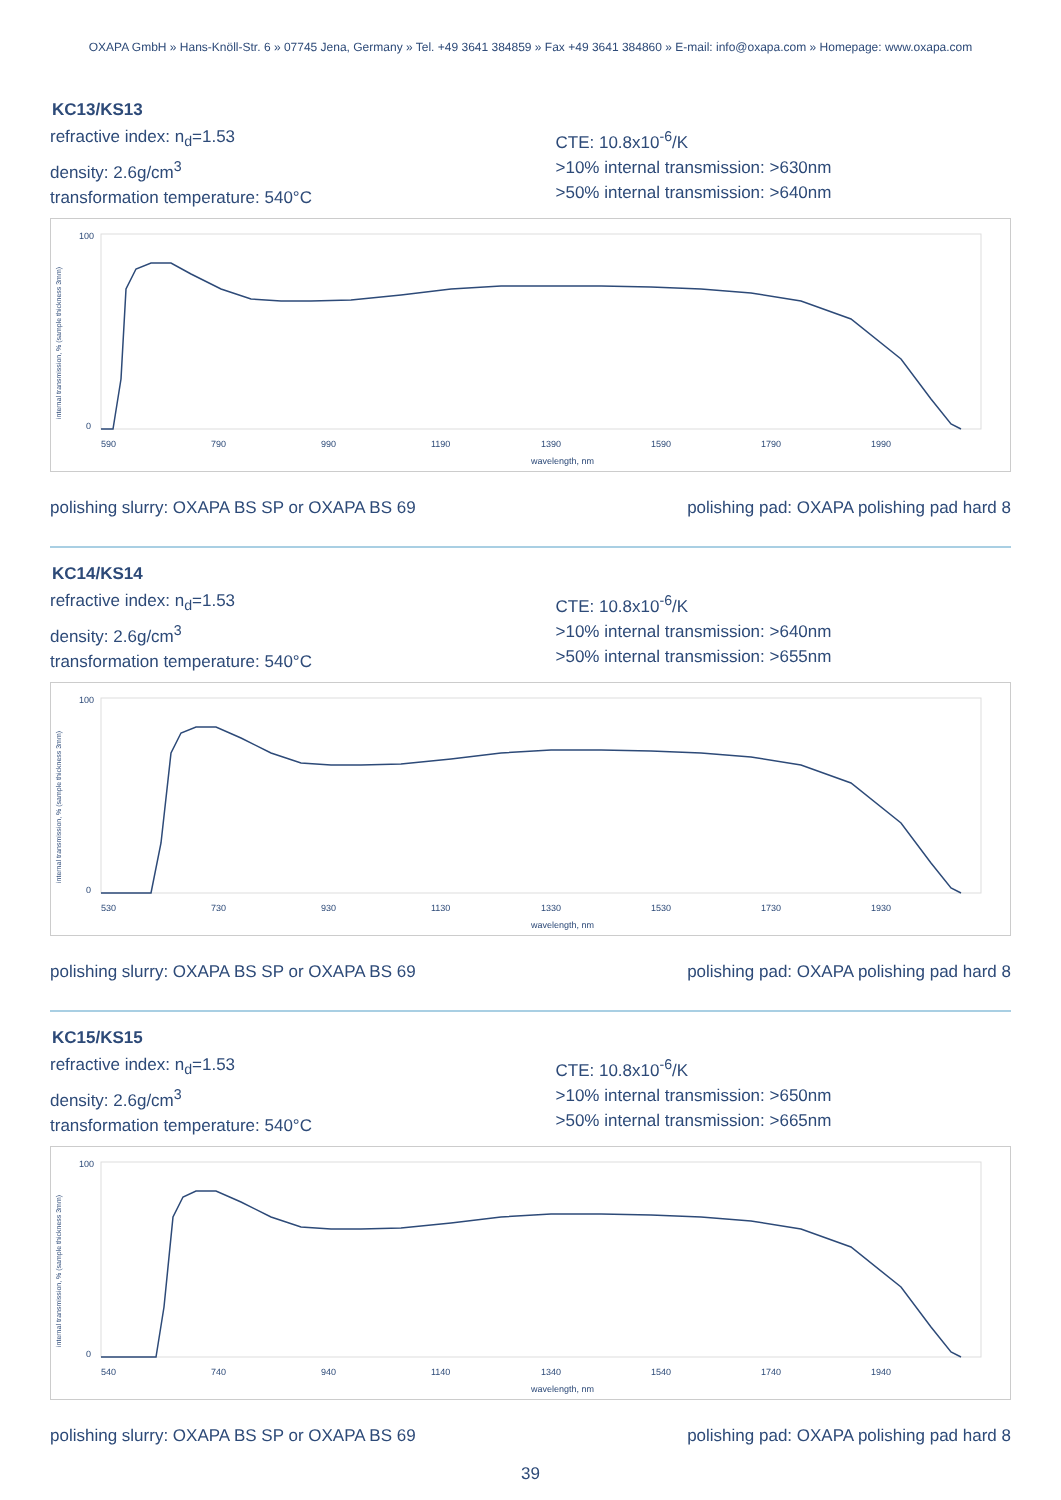OXAPA GmbH » Hans-Knöll-Str. 6 » 07745 Jena, Germany » Tel. +49 3641 384859 » Fax +49 3641 384860 » E-mail: info@oxapa.com » Homepage: www.oxapa.com
KC13/KS13
refractive index: n<sub>d</sub>=1.53
density: 2.6g/cm<sup>3</sup>
transformation temperature: 540°C
CTE: 10.8x10<sup>-6</sup>/K
>10% internal transmission: >630nm
>50% internal transmission: >640nm
internal transmission, % (sample thickness 3mm)
100
0
590
790
990
1190
1390
1590
1790
1990
wavelength, nm
polishing slurry: OXAPA BS SP or OXAPA BS 69 polishing pad: OXAPA polishing pad hard 8
KC14/KS14
refractive index: n<sub>d</sub>=1.53
density: 2.6g/cm<sup>3</sup>
transformation temperature: 540°C
CTE: 10.8x10<sup>-6</sup>/K
>10% internal transmission: >640nm
>50% internal transmission: >655nm
internal transmission, % (sample thickness 3mm)
100
0
530
730
930
1130
1330
1530
1730
1930
wavelength, nm
polishing slurry: OXAPA BS SP or OXAPA BS 69 polishing pad: OXAPA polishing pad hard 8
KC15/KS15
refractive index: n<sub>d</sub>=1.53
density: 2.6g/cm<sup>3</sup>
transformation temperature: 540°C
CTE: 10.8x10<sup>-6</sup>/K
>10% internal transmission: >650nm
>50% internal transmission: >665nm
internal transmission, % (sample thickness 3mm)
100
0
540
740
940
1140
1340
1540
1740
1940
wavelength, nm
polishing slurry: OXAPA BS SP or OXAPA BS 69 polishing pad: OXAPA polishing pad hard 8
39